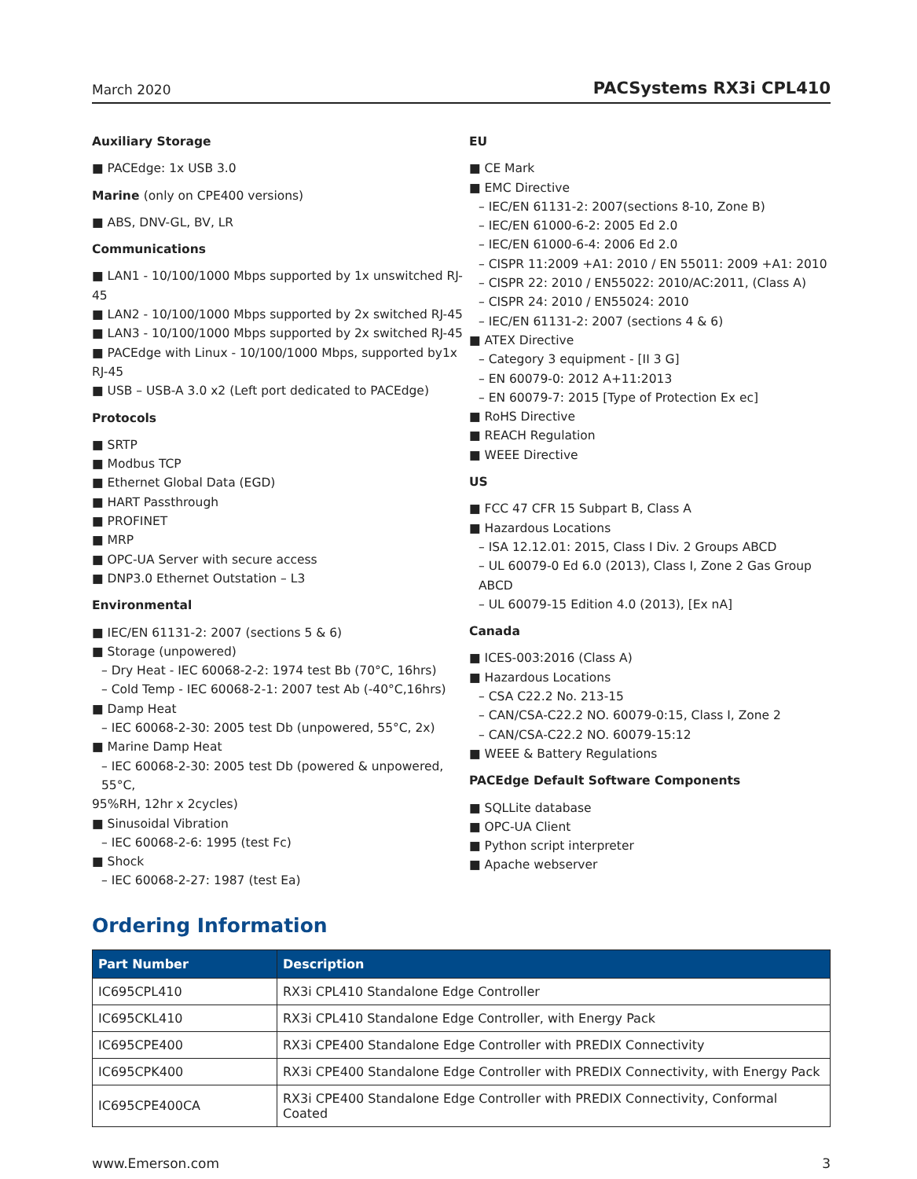March 2020 PACSystems RX3i CPL410
Auxiliary Storage
■ PACEdge: 1x USB 3.0
Marine (only on CPE400 versions)
■ ABS, DNV-GL, BV, LR
Communications
■ LAN1 - 10/100/1000 Mbps supported by 1x unswitched RJ-45
■ LAN2 - 10/100/1000 Mbps supported by 2x switched RJ-45
■ LAN3 - 10/100/1000 Mbps supported by 2x switched RJ-45
■ PACEdge with Linux - 10/100/1000 Mbps, supported by1x RJ-45
■ USB – USB-A 3.0 x2 (Left port dedicated to PACEdge)
Protocols
■ SRTP
■ Modbus TCP
■ Ethernet Global Data (EGD)
■ HART Passthrough
■ PROFINET
■ MRP
■ OPC-UA Server with secure access
■ DNP3.0 Ethernet Outstation – L3
Environmental
■ IEC/EN 61131-2: 2007 (sections 5 & 6)
■ Storage (unpowered)
– Dry Heat - IEC 60068-2-2: 1974 test Bb (70°C, 16hrs)
– Cold Temp - IEC 60068-2-1: 2007 test Ab (-40°C,16hrs)
■ Damp Heat
– IEC 60068-2-30: 2005 test Db (unpowered, 55°C, 2x)
■ Marine Damp Heat
– IEC 60068-2-30: 2005 test Db (powered & unpowered, 55°C,
95%RH, 12hr x 2cycles)
■ Sinusoidal Vibration
– IEC 60068-2-6: 1995 (test Fc)
■ Shock
– IEC 60068-2-27: 1987 (test Ea)
EU
■ CE Mark
■ EMC Directive
– IEC/EN 61131-2: 2007(sections 8-10, Zone B)
– IEC/EN 61000-6-2: 2005 Ed 2.0
– IEC/EN 61000-6-4: 2006 Ed 2.0
– CISPR 11:2009 +A1: 2010 / EN 55011: 2009 +A1: 2010
– CISPR 22: 2010 / EN55022: 2010/AC:2011, (Class A)
– CISPR 24: 2010 / EN55024: 2010
– IEC/EN 61131-2: 2007 (sections 4 & 6)
■ ATEX Directive
– Category 3 equipment - [II 3 G]
– EN 60079-0: 2012 A+11:2013
– EN 60079-7: 2015 [Type of Protection Ex ec]
■ RoHS Directive
■ REACH Regulation
■ WEEE Directive
US
■ FCC 47 CFR 15 Subpart B, Class A
■ Hazardous Locations
– ISA 12.12.01: 2015, Class I Div. 2 Groups ABCD
– UL 60079-0 Ed 6.0 (2013), Class I, Zone 2 Gas Group ABCD
– UL 60079-15 Edition 4.0 (2013), [Ex nA]
Canada
■ ICES-003:2016 (Class A)
■ Hazardous Locations
– CSA C22.2 No. 213-15
– CAN/CSA-C22.2 NO. 60079-0:15, Class I, Zone 2
– CAN/CSA-C22.2 NO. 60079-15:12
■ WEEE & Battery Regulations
PACEdge Default Software Components
■ SQLLite database
■ OPC-UA Client
■ Python script interpreter
■ Apache webserver
Ordering Information
| Part Number | Description |
| --- | --- |
| IC695CPL410 | RX3i CPL410 Standalone Edge Controller |
| IC695CKL410 | RX3i CPL410 Standalone Edge Controller, with Energy Pack |
| IC695CPE400 | RX3i CPE400 Standalone Edge Controller with PREDIX Connectivity |
| IC695CPK400 | RX3i CPE400 Standalone Edge Controller with PREDIX Connectivity, with Energy Pack |
| IC695CPE400CA | RX3i CPE400 Standalone Edge Controller with PREDIX Connectivity, Conformal Coated |
www.Emerson.com 3